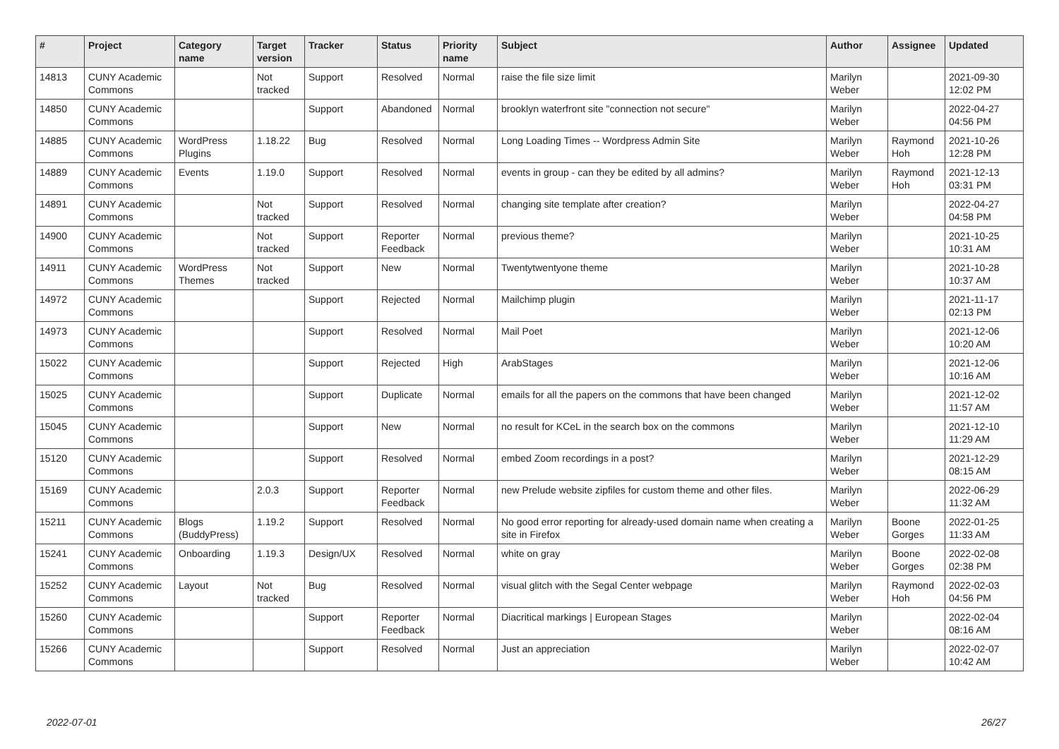| # | Project | Category name | Target version | Tracker | Status | Priority name | Subject | Author | Assignee | Updated |
| --- | --- | --- | --- | --- | --- | --- | --- | --- | --- | --- |
| 14813 | CUNY Academic Commons | | Not tracked | Support | Resolved | Normal | raise the file size limit | Marilyn Weber | | 2021-09-30 12:02 PM |
| 14850 | CUNY Academic Commons | | | Support | Abandoned | Normal | brooklyn waterfront site "connection not secure" | Marilyn Weber | | 2022-04-27 04:56 PM |
| 14885 | CUNY Academic Commons | WordPress Plugins | 1.18.22 | Bug | Resolved | Normal | Long Loading Times -- Wordpress Admin Site | Marilyn Weber | Raymond Hoh | 2021-10-26 12:28 PM |
| 14889 | CUNY Academic Commons | Events | 1.19.0 | Support | Resolved | Normal | events in group - can they be edited by all admins? | Marilyn Weber | Raymond Hoh | 2021-12-13 03:31 PM |
| 14891 | CUNY Academic Commons | | Not tracked | Support | Resolved | Normal | changing site template after creation? | Marilyn Weber | | 2022-04-27 04:58 PM |
| 14900 | CUNY Academic Commons | | Not tracked | Support | Reporter Feedback | Normal | previous theme? | Marilyn Weber | | 2021-10-25 10:31 AM |
| 14911 | CUNY Academic Commons | WordPress Themes | Not tracked | Support | New | Normal | Twentytwentyone theme | Marilyn Weber | | 2021-10-28 10:37 AM |
| 14972 | CUNY Academic Commons | | | Support | Rejected | Normal | Mailchimp plugin | Marilyn Weber | | 2021-11-17 02:13 PM |
| 14973 | CUNY Academic Commons | | | Support | Resolved | Normal | Mail Poet | Marilyn Weber | | 2021-12-06 10:20 AM |
| 15022 | CUNY Academic Commons | | | Support | Rejected | High | ArabStages | Marilyn Weber | | 2021-12-06 10:16 AM |
| 15025 | CUNY Academic Commons | | | Support | Duplicate | Normal | emails for all the papers on the commons that have been changed | Marilyn Weber | | 2021-12-02 11:57 AM |
| 15045 | CUNY Academic Commons | | | Support | New | Normal | no result for KCeL in the search box on the commons | Marilyn Weber | | 2021-12-10 11:29 AM |
| 15120 | CUNY Academic Commons | | | Support | Resolved | Normal | embed Zoom recordings in a post? | Marilyn Weber | | 2021-12-29 08:15 AM |
| 15169 | CUNY Academic Commons | | 2.0.3 | Support | Reporter Feedback | Normal | new Prelude website zipfiles for custom theme and other files. | Marilyn Weber | | 2022-06-29 11:32 AM |
| 15211 | CUNY Academic Commons | Blogs (BuddyPress) | 1.19.2 | Support | Resolved | Normal | No good error reporting for already-used domain name when creating a site in Firefox | Marilyn Weber | Boone Gorges | 2022-01-25 11:33 AM |
| 15241 | CUNY Academic Commons | Onboarding | 1.19.3 | Design/UX | Resolved | Normal | white on gray | Marilyn Weber | Boone Gorges | 2022-02-08 02:38 PM |
| 15252 | CUNY Academic Commons | Layout | Not tracked | Bug | Resolved | Normal | visual glitch with the Segal Center webpage | Marilyn Weber | Raymond Hoh | 2022-02-03 04:56 PM |
| 15260 | CUNY Academic Commons | | | Support | Reporter Feedback | Normal | Diacritical markings / European Stages | Marilyn Weber | | 2022-02-04 08:16 AM |
| 15266 | CUNY Academic Commons | | | Support | Resolved | Normal | Just an appreciation | Marilyn Weber | | 2022-02-07 10:42 AM |
2022-07-01 26/27